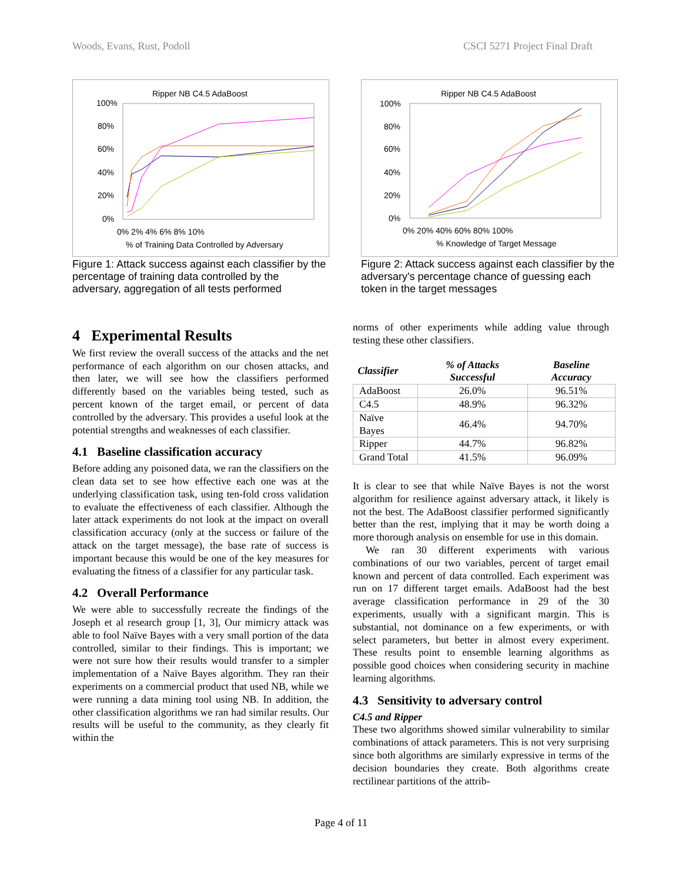Woods, Evans, Rust, Podoll CSCI 5271 Project Final Draft
Ripper NB C4.5 AdaBoost
100%
80%
60%
40%
20%
0%
0% 2% 4% 6% 8% 10%
% of Training Data Controlled by Adversary
Figure 1: Attack success against each classifier by the percentage of training data controlled by the adversary, aggregation of all tests performed
Ripper NB C4.5 AdaBoost
100%
80%
60%
40%
20%
0%
0% 20% 40% 60% 80% 100%
% Knowledge of Target Message
Figure 2: Attack success against each classifier by the adversary's percentage chance of guessing each token in the target messages
4 Experimental Results
We first review the overall success of the attacks and the net performance of each algorithm on our chosen attacks, and then later, we will see how the classifiers performed differently based on the variables being tested, such as percent known of the target email, or percent of data controlled by the adversary. This provides a useful look at the potential strengths and weaknesses of each classifier.
4.1 Baseline classification accuracy
Before adding any poisoned data, we ran the classifiers on the clean data set to see how effective each one was at the underlying classification task, using ten-fold cross validation to evaluate the effectiveness of each classifier. Although the later attack experiments do not look at the impact on overall classification accuracy (only at the success or failure of the attack on the target message), the base rate of success is important because this would be one of the key measures for evaluating the fitness of a classifier for any particular task.
4.2 Overall Performance
We were able to successfully recreate the findings of the Joseph et al research group [1, 3], Our mimicry attack was able to fool Naïve Bayes with a very small portion of the data controlled, similar to their findings. This is important; we were not sure how their results would transfer to a simpler implementation of a Naïve Bayes algorithm. They ran their experiments on a commercial product that used NB, while we were running a data mining tool using NB. In addition, the other classification algorithms we ran had similar results. Our results will be useful to the community, as they clearly fit within the
norms of other experiments while adding value through testing these other classifiers.
| Classifier | % of Attacks Successful | Baseline Accuracy |
| --- | --- | --- |
| AdaBoost | 26.0% | 96.51% |
| C4.5 | 48.9% | 96.32% |
| Naïve Bayes | 46.4% | 94.70% |
| Ripper | 44.7% | 96.82% |
| Grand Total | 41.5% | 96.09% |
It is clear to see that while Naïve Bayes is not the worst algorithm for resilience against adversary attack, it likely is not the best. The AdaBoost classifier performed significantly better than the rest, implying that it may be worth doing a more thorough analysis on ensemble for use in this domain.
We ran 30 different experiments with various combinations of our two variables, percent of target email known and percent of data controlled. Each experiment was run on 17 different target emails. AdaBoost had the best average classification performance in 29 of the 30 experiments, usually with a significant margin. This is substantial, not dominance on a few experiments, or with select parameters, but better in almost every experiment. These results point to ensemble learning algorithms as possible good choices when considering security in machine learning algorithms.
4.3 Sensitivity to adversary control
C4.5 and Ripper
These two algorithms showed similar vulnerability to similar combinations of attack parameters. This is not very surprising since both algorithms are similarly expressive in terms of the decision boundaries they create. Both algorithms create rectilinear partitions of the attrib-
Page 4 of 11